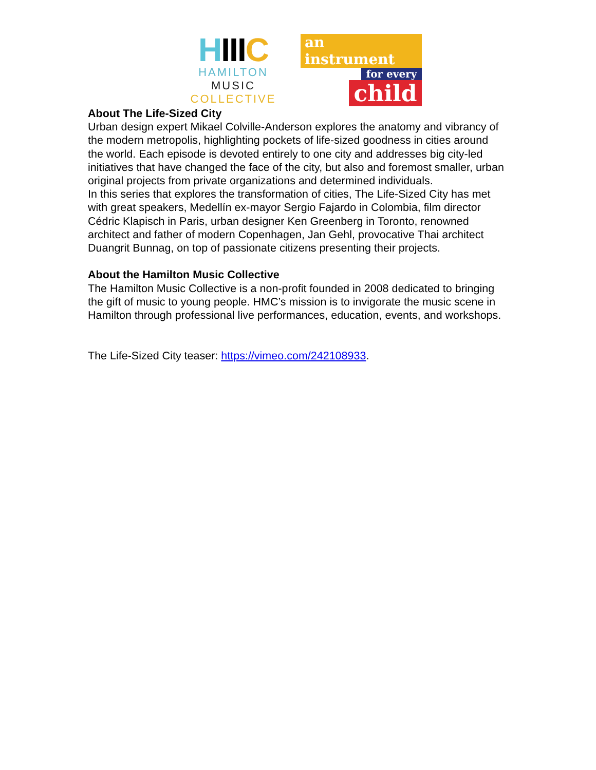HIIIC
HAMILTON MUSIC
COLLECTIVE
an instrument
for every
child
About The Life-Sized City
Urban design expert Mikael Colville-Anderson explores the anatomy and vibrancy of the modern metropolis, highlighting pockets of life-sized goodness in cities around the world. Each episode is devoted entirely to one city and addresses big city-led initiatives that have changed the face of the city, but also and foremost smaller, urban original projects from private organizations and determined individuals.
In this series that explores the transformation of cities, The Life-Sized City has met with great speakers, Medellín ex-mayor Sergio Fajardo in Colombia, film director Cédric Klapisch in Paris, urban designer Ken Greenberg in Toronto, renowned architect and father of modern Copenhagen, Jan Gehl, provocative Thai architect Duangrit Bunnag, on top of passionate citizens presenting their projects.
About the Hamilton Music Collective
The Hamilton Music Collective is a non-profit founded in 2008 dedicated to bringing the gift of music to young people. HMC’s mission is to invigorate the music scene in Hamilton through professional live performances, education, events, and workshops.
The Life-Sized City teaser: https://vimeo.com/242108933.